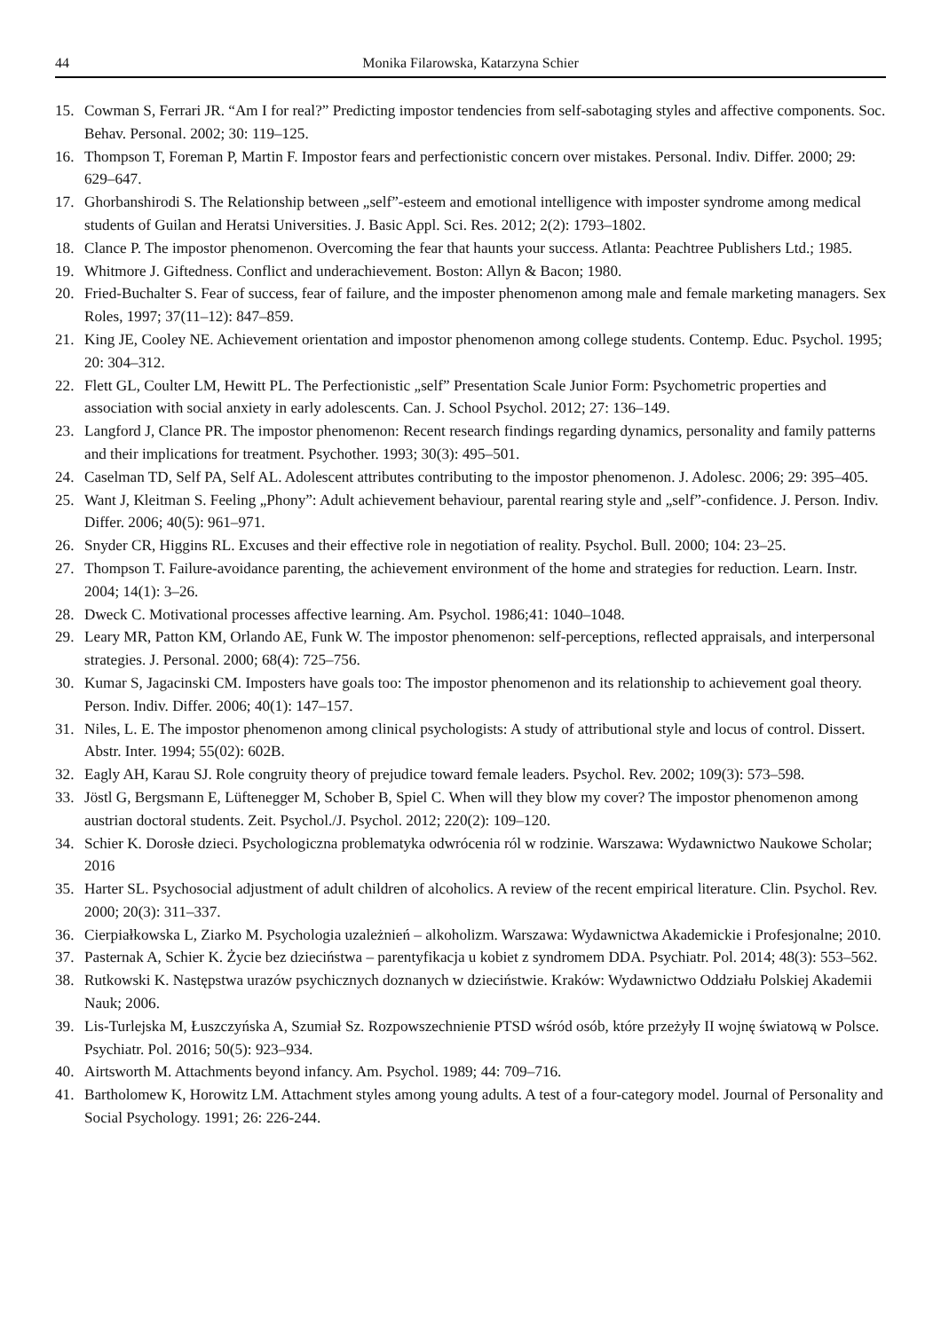44 Monika Filarowska, Katarzyna Schier
15. Cowman S, Ferrari JR. “Am I for real?” Predicting impostor tendencies from self-sabotaging styles and affective components. Soc. Behav. Personal. 2002; 30: 119–125.
16. Thompson T, Foreman P, Martin F. Impostor fears and perfectionistic concern over mistakes. Personal. Indiv. Differ. 2000; 29: 629–647.
17. Ghorbanshirodi S. The Relationship between „self”-esteem and emotional intelligence with imposter syndrome among medical students of Guilan and Heratsi Universities. J. Basic Appl. Sci. Res. 2012; 2(2): 1793–1802.
18. Clance P. The impostor phenomenon. Overcoming the fear that haunts your success. Atlanta: Peachtree Publishers Ltd.; 1985.
19. Whitmore J. Giftedness. Conflict and underachievement. Boston: Allyn & Bacon; 1980.
20. Fried-Buchalter S. Fear of success, fear of failure, and the imposter phenomenon among male and female marketing managers. Sex Roles, 1997; 37(11–12): 847–859.
21. King JE, Cooley NE. Achievement orientation and impostor phenomenon among college students. Contemp. Educ. Psychol. 1995; 20: 304–312.
22. Flett GL, Coulter LM, Hewitt PL. The Perfectionistic „self” Presentation Scale Junior Form: Psychometric properties and association with social anxiety in early adolescents. Can. J. School Psychol. 2012; 27: 136–149.
23. Langford J, Clance PR. The impostor phenomenon: Recent research findings regarding dynamics, personality and family patterns and their implications for treatment. Psychother. 1993; 30(3): 495–501.
24. Caselman TD, Self PA, Self AL. Adolescent attributes contributing to the impostor phenomenon. J. Adolesc. 2006; 29: 395–405.
25. Want J, Kleitman S. Feeling „Phony”: Adult achievement behaviour, parental rearing style and „self”-confidence. J. Person. Indiv. Differ. 2006; 40(5): 961–971.
26. Snyder CR, Higgins RL. Excuses and their effective role in negotiation of reality. Psychol. Bull. 2000; 104: 23–25.
27. Thompson T. Failure-avoidance parenting, the achievement environment of the home and strategies for reduction. Learn. Instr. 2004; 14(1): 3–26.
28. Dweck C. Motivational processes affective learning. Am. Psychol. 1986;41: 1040–1048.
29. Leary MR, Patton KM, Orlando AE, Funk W. The impostor phenomenon: self-perceptions, reflected appraisals, and interpersonal strategies. J. Personal. 2000; 68(4): 725–756.
30. Kumar S, Jagacinski CM. Imposters have goals too: The impostor phenomenon and its relationship to achievement goal theory. Person. Indiv. Differ. 2006; 40(1): 147–157.
31. Niles, L. E. The impostor phenomenon among clinical psychologists: A study of attributional style and locus of control. Dissert. Abstr. Inter. 1994; 55(02): 602B.
32. Eagly AH, Karau SJ. Role congruity theory of prejudice toward female leaders. Psychol. Rev. 2002; 109(3): 573–598.
33. Jöstl G, Bergsmann E, Lüftenegger M, Schober B, Spiel C. When will they blow my cover? The impostor phenomenon among austrian doctoral students. Zeit. Psychol./J. Psychol. 2012; 220(2): 109–120.
34. Schier K. Dorosłe dzieci. Psychologiczna problematyka odwrócenia ról w rodzinie. Warszawa: Wydawnictwo Naukowe Scholar; 2016
35. Harter SL. Psychosocial adjustment of adult children of alcoholics. A review of the recent empirical literature. Clin. Psychol. Rev. 2000; 20(3): 311–337.
36. Cierpiałkowska L, Ziarko M. Psychologia uzależnień – alkoholizm. Warszawa: Wydawnictwa Akademickie i Profesjonalne; 2010.
37. Pasternak A, Schier K. Życie bez dzieciństwa – parentyfikacja u kobiet z syndromem DDA. Psychiatr. Pol. 2014; 48(3): 553–562.
38. Rutkowski K. Następstwa urazów psychicznych doznanych w dzieciństwie. Kraków: Wydawnictwo Oddziału Polskiej Akademii Nauk; 2006.
39. Lis-Turlejska M, Łuszczyńska A, Szumiał Sz. Rozpowszechnienie PTSD wśród osób, które przeżyły II wojnę światową w Polsce. Psychiatr. Pol. 2016; 50(5): 923–934.
40. Airtsworth M. Attachments beyond infancy. Am. Psychol. 1989; 44: 709–716.
41. Bartholomew K, Horowitz LM. Attachment styles among young adults. A test of a four-category model. Journal of Personality and Social Psychology. 1991; 26: 226-244.